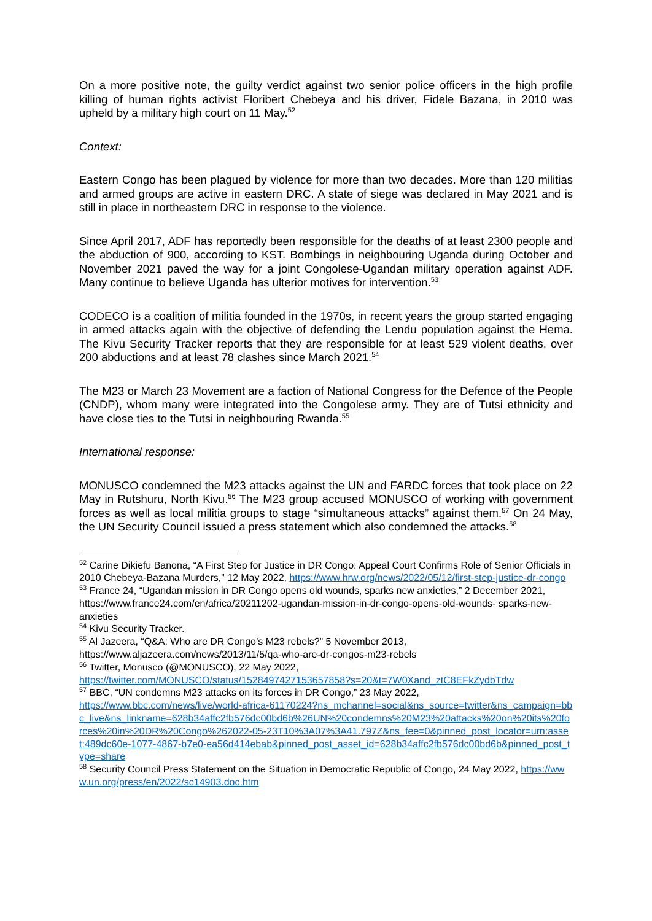On a more positive note, the guilty verdict against two senior police officers in the high profile killing of human rights activist Floribert Chebeya and his driver, Fidele Bazana, in 2010 was upheld by a military high court on 11 May.<sup>52</sup>
Context:
Eastern Congo has been plagued by violence for more than two decades. More than 120 militias and armed groups are active in eastern DRC. A state of siege was declared in May 2021 and is still in place in northeastern DRC in response to the violence.
Since April 2017, ADF has reportedly been responsible for the deaths of at least 2300 people and the abduction of 900, according to KST. Bombings in neighbouring Uganda during October and November 2021 paved the way for a joint Congolese-Ugandan military operation against ADF. Many continue to believe Uganda has ulterior motives for intervention.<sup>53</sup>
CODECO is a coalition of militia founded in the 1970s, in recent years the group started engaging in armed attacks again with the objective of defending the Lendu population against the Hema. The Kivu Security Tracker reports that they are responsible for at least 529 violent deaths, over 200 abductions and at least 78 clashes since March 2021.<sup>54</sup>
The M23 or March 23 Movement are a faction of National Congress for the Defence of the People (CNDP), whom many were integrated into the Congolese army. They are of Tutsi ethnicity and have close ties to the Tutsi in neighbouring Rwanda.<sup>55</sup>
International response:
MONUSCO condemned the M23 attacks against the UN and FARDC forces that took place on 22 May in Rutshuru, North Kivu.<sup>56</sup> The M23 group accused MONUSCO of working with government forces as well as local militia groups to stage “simultaneous attacks” against them.<sup>57</sup> On 24 May, the UN Security Council issued a press statement which also condemned the attacks.<sup>58</sup>
<sup>52</sup> Carine Dikiefu Banona, “A First Step for Justice in DR Congo: Appeal Court Confirms Role of Senior Officials in 2010 Chebeya-Bazana Murders,” 12 May 2022, https://www.hrw.org/news/2022/05/12/first-step-justice-dr-congo
<sup>53</sup> France 24, “Ugandan mission in DR Congo opens old wounds, sparks new anxieties,” 2 December 2021, https://www.france24.com/en/africa/20211202-ugandan-mission-in-dr-congo-opens-old-wounds- sparks-new-anxieties
<sup>54</sup> Kivu Security Tracker.
<sup>55</sup> Al Jazeera, “Q&A: Who are DR Congo’s M23 rebels?” 5 November 2013,
https://www.aljazeera.com/news/2013/11/5/qa-who-are-dr-congos-m23-rebels
<sup>56</sup> Twitter, Monusco (@MONUSCO), 22 May 2022,
https://twitter.com/MONUSCO/status/1528497427153657858?s=20&t=7W0Xand_ztC8EFkZydbTdw
<sup>57</sup> BBC, “UN condemns M23 attacks on its forces in DR Congo,” 23 May 2022,
https://www.bbc.com/news/live/world-africa-61170224?ns_mchannel=social&ns_source=twitter&ns_campaign=bbc_live&ns_linkname=628b34affc2fb576dc00bd6b%26UN%20condemns%20M23%20attacks%20on%20its%20forces%20in%20DR%20Congo%262022-05-23T10%3A07%3A41.797Z&ns_fee=0&pinned_post_locator=urn:asset:489dc60e-1077-4867-b7e0-ea56d414ebab&pinned_post_asset_id=628b34affc2fb576dc00bd6b&pinned_post_type=share
<sup>58</sup> Security Council Press Statement on the Situation in Democratic Republic of Congo, 24 May 2022, https://www.un.org/press/en/2022/sc14903.doc.htm